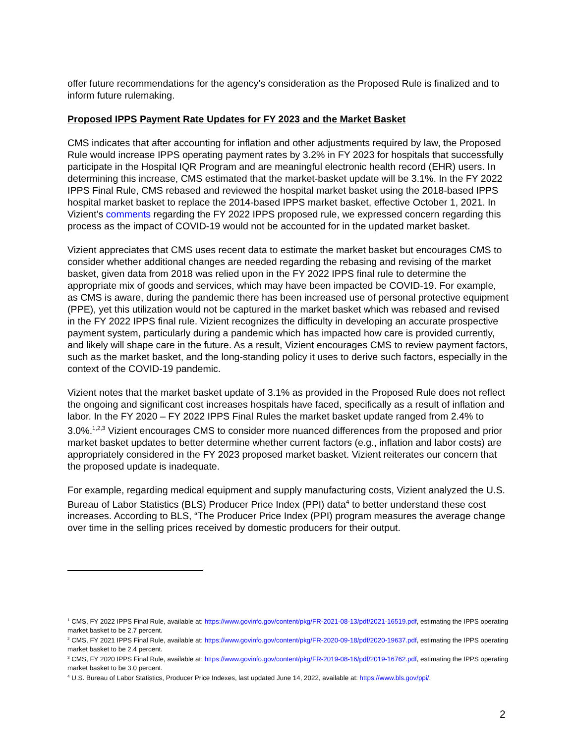offer future recommendations for the agency’s consideration as the Proposed Rule is finalized and to inform future rulemaking.
Proposed IPPS Payment Rate Updates for FY 2023 and the Market Basket
CMS indicates that after accounting for inflation and other adjustments required by law, the Proposed Rule would increase IPPS operating payment rates by 3.2% in FY 2023 for hospitals that successfully participate in the Hospital IQR Program and are meaningful electronic health record (EHR) users. In determining this increase, CMS estimated that the market-basket update will be 3.1%. In the FY 2022 IPPS Final Rule, CMS rebased and reviewed the hospital market basket using the 2018-based IPPS hospital market basket to replace the 2014-based IPPS market basket, effective October 1, 2021. In Vizient’s comments regarding the FY 2022 IPPS proposed rule, we expressed concern regarding this process as the impact of COVID-19 would not be accounted for in the updated market basket.
Vizient appreciates that CMS uses recent data to estimate the market basket but encourages CMS to consider whether additional changes are needed regarding the rebasing and revising of the market basket, given data from 2018 was relied upon in the FY 2022 IPPS final rule to determine the appropriate mix of goods and services, which may have been impacted be COVID-19. For example, as CMS is aware, during the pandemic there has been increased use of personal protective equipment (PPE), yet this utilization would not be captured in the market basket which was rebased and revised in the FY 2022 IPPS final rule. Vizient recognizes the difficulty in developing an accurate prospective payment system, particularly during a pandemic which has impacted how care is provided currently, and likely will shape care in the future. As a result, Vizient encourages CMS to review payment factors, such as the market basket, and the long-standing policy it uses to derive such factors, especially in the context of the COVID-19 pandemic.
Vizient notes that the market basket update of 3.1% as provided in the Proposed Rule does not reflect the ongoing and significant cost increases hospitals have faced, specifically as a result of inflation and labor. In the FY 2020 – FY 2022 IPPS Final Rules the market basket update ranged from 2.4% to 3.0%.<sup>1,2,3</sup> Vizient encourages CMS to consider more nuanced differences from the proposed and prior market basket updates to better determine whether current factors (e.g., inflation and labor costs) are appropriately considered in the FY 2023 proposed market basket. Vizient reiterates our concern that the proposed update is inadequate.
For example, regarding medical equipment and supply manufacturing costs, Vizient analyzed the U.S. Bureau of Labor Statistics (BLS) Producer Price Index (PPI) data<sup>4</sup> to better understand these cost increases. According to BLS, “The Producer Price Index (PPI) program measures the average change over time in the selling prices received by domestic producers for their output.
<sup>1</sup> CMS, FY 2022 IPPS Final Rule, available at: https://www.govinfo.gov/content/pkg/FR-2021-08-13/pdf/2021-16519.pdf, estimating the IPPS operating market basket to be 2.7 percent.
<sup>2</sup> CMS, FY 2021 IPPS Final Rule, available at: https://www.govinfo.gov/content/pkg/FR-2020-09-18/pdf/2020-19637.pdf, estimating the IPPS operating market basket to be 2.4 percent.
<sup>3</sup> CMS, FY 2020 IPPS Final Rule, available at: https://www.govinfo.gov/content/pkg/FR-2019-08-16/pdf/2019-16762.pdf, estimating the IPPS operating market basket to be 3.0 percent.
<sup>4</sup> U.S. Bureau of Labor Statistics, Producer Price Indexes, last updated June 14, 2022, available at: https://www.bls.gov/ppi/.
2